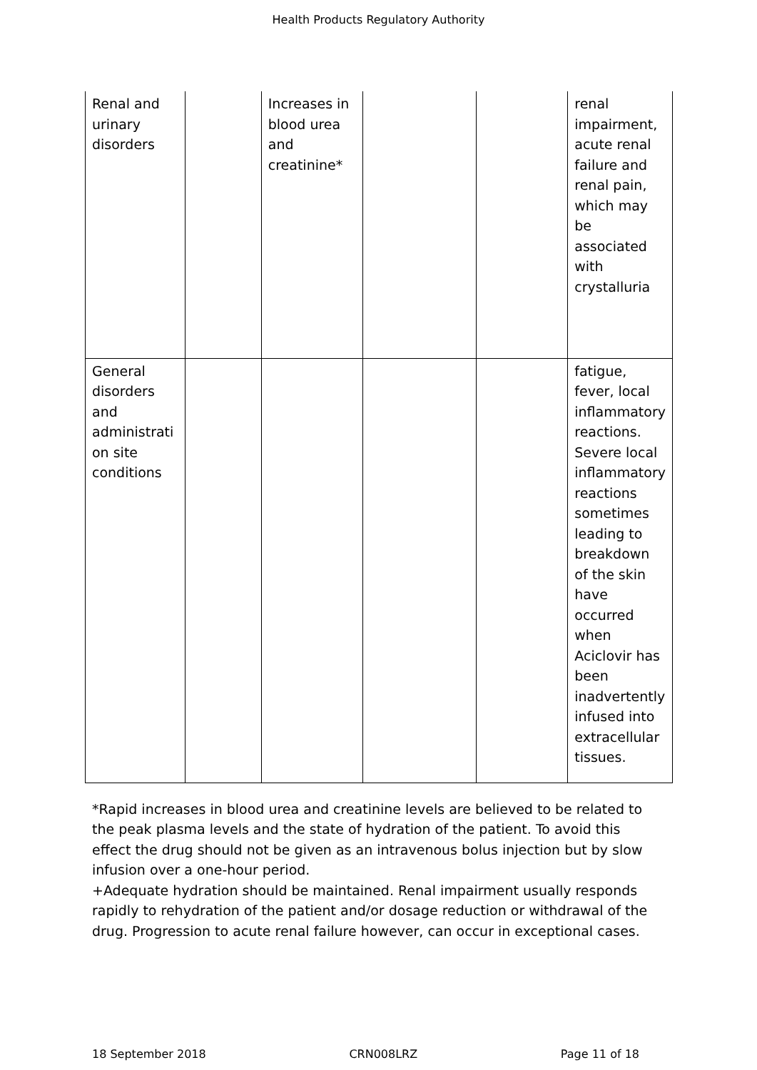Health Products Regulatory Authority
| Renal and urinary disorders | | Increases in blood urea and creatinine* | | | renal impairment, acute renal failure and renal pain, which may be associated with crystalluria |
| General disorders and administrati on site conditions | | | | | fatigue, fever, local inflammatory reactions. Severe local inflammatory reactions sometimes leading to breakdown of the skin have occurred when Aciclovir has been inadvertently infused into extracellular tissues. |
*Rapid increases in blood urea and creatinine levels are believed to be related to the peak plasma levels and the state of hydration of the patient. To avoid this effect the drug should not be given as an intravenous bolus injection but by slow infusion over a one-hour period.
+Adequate hydration should be maintained. Renal impairment usually responds rapidly to rehydration of the patient and/or dosage reduction or withdrawal of the drug. Progression to acute renal failure however, can occur in exceptional cases.
18 September 2018 CRN008LRZ Page 11 of 18